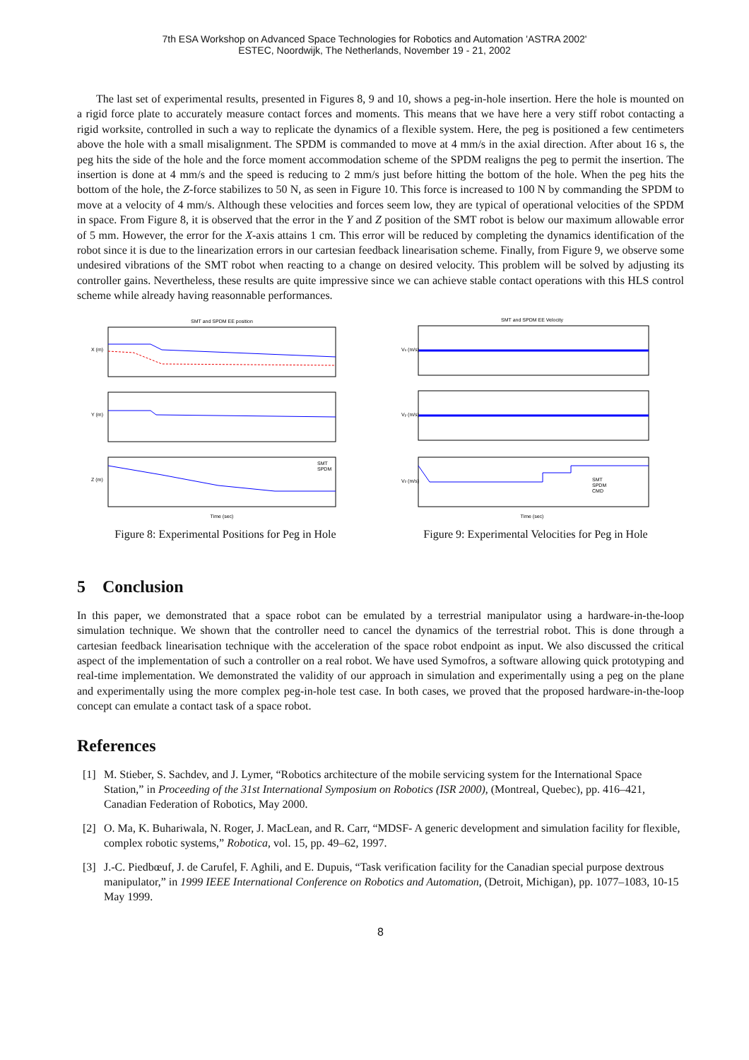7th ESA Workshop on Advanced Space Technologies for Robotics and Automation 'ASTRA 2002'
ESTEC, Noordwijk, The Netherlands, November 19 - 21, 2002
The last set of experimental results, presented in Figures 8, 9 and 10, shows a peg-in-hole insertion. Here the hole is mounted on a rigid force plate to accurately measure contact forces and moments. This means that we have here a very stiff robot contacting a rigid worksite, controlled in such a way to replicate the dynamics of a flexible system. Here, the peg is positioned a few centimeters above the hole with a small misalignment. The SPDM is commanded to move at 4 mm/s in the axial direction. After about 16 s, the peg hits the side of the hole and the force moment accommodation scheme of the SPDM realigns the peg to permit the insertion. The insertion is done at 4 mm/s and the speed is reducing to 2 mm/s just before hitting the bottom of the hole. When the peg hits the bottom of the hole, the Z-force stabilizes to 50 N, as seen in Figure 10. This force is increased to 100 N by commanding the SPDM to move at a velocity of 4 mm/s. Although these velocities and forces seem low, they are typical of operational velocities of the SPDM in space. From Figure 8, it is observed that the error in the Y and Z position of the SMT robot is below our maximum allowable error of 5 mm. However, the error for the X-axis attains 1 cm. This error will be reduced by completing the dynamics identification of the robot since it is due to the linearization errors in our cartesian feedback linearisation scheme. Finally, from Figure 9, we observe some undesired vibrations of the SMT robot when reacting to a change on desired velocity. This problem will be solved by adjusting its controller gains. Nevertheless, these results are quite impressive since we can achieve stable contact operations with this HLS control scheme while already having reasonnable performances.
SMT and SPDM EE position
X (m)
Y (m)
Z (m)
Time (sec)
SMT
SPDM
Figure 8: Experimental Positions for Peg in Hole
SMT and SPDM EE Velocity
Vx (m/s)
Vy (m/s)
Vz (m/s)
Time (sec)
SMT
SPDM
CMD
Figure 9: Experimental Velocities for Peg in Hole
5 Conclusion
In this paper, we demonstrated that a space robot can be emulated by a terrestrial manipulator using a hardware-in-the-loop simulation technique. We shown that the controller need to cancel the dynamics of the terrestrial robot. This is done through a cartesian feedback linearisation technique with the acceleration of the space robot endpoint as input. We also discussed the critical aspect of the implementation of such a controller on a real robot. We have used Symofros, a software allowing quick prototyping and real-time implementation. We demonstrated the validity of our approach in simulation and experimentally using a peg on the plane and experimentally using the more complex peg-in-hole test case. In both cases, we proved that the proposed hardware-in-the-loop concept can emulate a contact task of a space robot.
References
[1] M. Stieber, S. Sachdev, and J. Lymer, “Robotics architecture of the mobile servicing system for the International Space Station,” in Proceeding of the 31st International Symposium on Robotics (ISR 2000), (Montreal, Quebec), pp. 416–421, Canadian Federation of Robotics, May 2000.
[2] O. Ma, K. Buhariwala, N. Roger, J. MacLean, and R. Carr, “MDSF- A generic development and simulation facility for flexible, complex robotic systems,” Robotica, vol. 15, pp. 49–62, 1997.
[3] J.-C. Piedbœuf, J. de Carufel, F. Aghili, and E. Dupuis, “Task verification facility for the Canadian special purpose dextrous manipulator,” in 1999 IEEE International Conference on Robotics and Automation, (Detroit, Michigan), pp. 1077–1083, 10-15 May 1999.
8